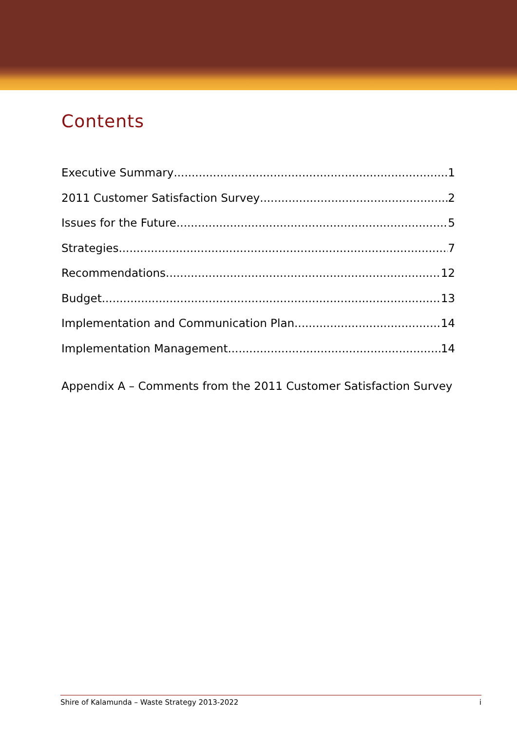Contents
Executive Summary 1
2011 Customer Satisfaction Survey 2
Issues for the Future 5
Strategies 7
Recommendations 12
Budget 13
Implementation and Communication Plan 14
Implementation Management 14
Appendix A – Comments from the 2011 Customer Satisfaction Survey
Shire of Kalamunda – Waste Strategy 2013-2022 i